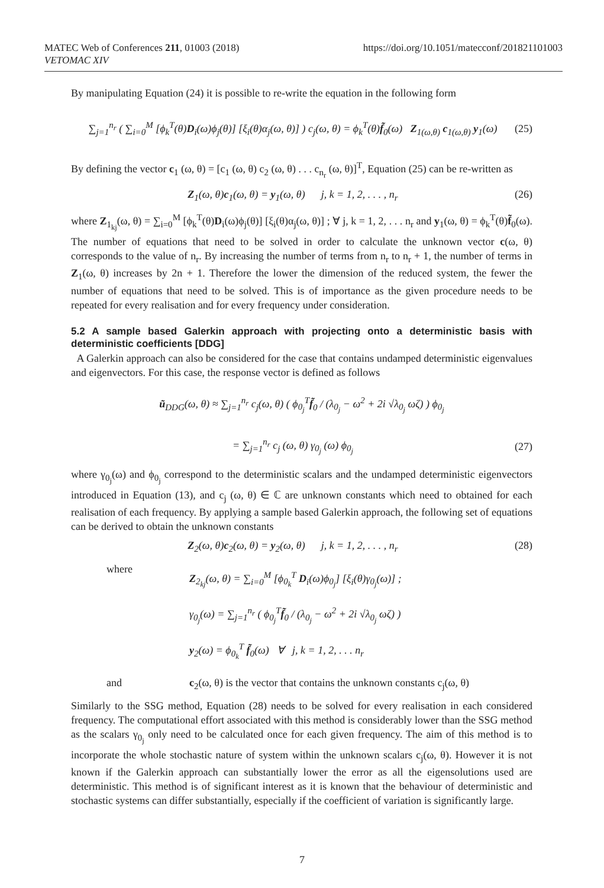MATEC Web of Conferences 211, 01003 (2018)
VETOMAC XIV
https://doi.org/10.1051/matecconf/201821101003
By manipulating Equation (24) it is possible to re-write the equation in the following form
∑<sub>j=1</sub><sup>n<sub>r</sub></sup> ( ∑<sub>i=0</sub><sup>M</sup> [ϕ<sub>k</sub><sup>T</sup>(θ)D<sub>i</sub>(ω)ϕ<sub>j</sub>(θ)] [ξ<sub>i</sub>(θ)α<sub>j</sub>(ω, θ)] ) c<sub>j</sub>(ω, θ) = ϕ<sub>k</sub><sup>T</sup>(θ)f̃<sub>0</sub>(ω) Z<sub>1(ω,θ)</sub> c<sub>1(ω,θ)</sub> y<sub>1</sub>(ω) (25)
By defining the vector c<sub>1</sub> (ω, θ) = [c<sub>1</sub> (ω, θ) c<sub>2</sub> (ω, θ) . . . c<sub>n<sub>r</sub></sub> (ω, θ)]<sup>T</sup>, Equation (25) can be re-written as
Z<sub>1</sub>(ω, θ)c<sub>1</sub>(ω, θ) = y<sub>1</sub>(ω, θ) j, k = 1, 2, . . . , n<sub>r</sub> (26)
where Z<sub>1<sub>kj</sub></sub>(ω, θ) = ∑<sub>i=0</sub><sup>M</sup> [ϕ<sub>k</sub><sup>T</sup>(θ)D<sub>i</sub>(ω)ϕ<sub>j</sub>(θ)] [ξ<sub>i</sub>(θ)α<sub>j</sub>(ω, θ)] ; ∀ j, k = 1, 2, . . . n<sub>r</sub> and y<sub>1</sub>(ω, θ) = ϕ<sub>k</sub><sup>T</sup>(θ)f̃<sub>0</sub>(ω). The number of equations that need to be solved in order to calculate the unknown vector c(ω, θ) corresponds to the value of n<sub>r</sub>. By increasing the number of terms from n<sub>r</sub> to n<sub>r</sub> + 1, the number of terms in Z<sub>1</sub>(ω, θ) increases by 2n + 1. Therefore the lower the dimension of the reduced system, the fewer the number of equations that need to be solved. This is of importance as the given procedure needs to be repeated for every realisation and for every frequency under consideration.
5.2 A sample based Galerkin approach with projecting onto a deterministic basis with deterministic coefficients [DDG]
A Galerkin approach can also be considered for the case that contains undamped deterministic eigenvalues and eigenvectors. For this case, the response vector is defined as follows
ũ<sub>DDG</sub>(ω, θ) ≈ ∑<sub>j=1</sub><sup>n<sub>r</sub></sup> c<sub>j</sub>(ω, θ) ( ϕ<sub>0<sub>j</sub></sub><sup>T</sup>f̃<sub>0</sub> / (λ<sub>0<sub>j</sub></sub> − ω<sup>2</sup> + 2i √λ<sub>0<sub>j</sub></sub> ωζ) ) ϕ<sub>0<sub>j</sub></sub>
= ∑<sub>j=1</sub><sup>n<sub>r</sub></sup> c<sub>j</sub> (ω, θ) γ<sub>0<sub>j</sub></sub> (ω) ϕ<sub>0<sub>j</sub></sub> (27)
where γ<sub>0<sub>j</sub></sub>(ω) and ϕ<sub>0<sub>j</sub></sub> correspond to the deterministic scalars and the undamped deterministic eigenvectors introduced in Equation (13), and c<sub>j</sub> (ω, θ) ∈ ℂ are unknown constants which need to obtained for each realisation of each frequency. By applying a sample based Galerkin approach, the following set of equations can be derived to obtain the unknown constants
Z<sub>2</sub>(ω, θ)c<sub>2</sub>(ω, θ) = y<sub>2</sub>(ω, θ) j, k = 1, 2, . . . , n<sub>r</sub> (28)
where
Z<sub>2<sub>kj</sub></sub>(ω, θ) = ∑<sub>i=0</sub><sup>M</sup> [ϕ<sub>0<sub>k</sub></sub><sup>T</sup> D<sub>i</sub>(ω)ϕ<sub>0<sub>j</sub></sub>] [ξ<sub>i</sub>(θ)γ<sub>0<sub>j</sub></sub>(ω)] ;
γ<sub>0<sub>j</sub></sub>(ω) = ∑<sub>j=1</sub><sup>n<sub>r</sub></sup> ( ϕ<sub>0<sub>j</sub></sub><sup>T</sup>f̃<sub>0</sub> / (λ<sub>0<sub>j</sub></sub> − ω<sup>2</sup> + 2i √λ<sub>0<sub>j</sub></sub> ωζ) )
y<sub>2</sub>(ω) = ϕ<sub>0<sub>k</sub></sub><sup>T</sup> f̃<sub>0</sub>(ω) ∀ j, k = 1, 2, . . . n<sub>r</sub>
and c<sub>2</sub>(ω, θ) is the vector that contains the unknown constants c<sub>j</sub>(ω, θ)
Similarly to the SSG method, Equation (28) needs to be solved for every realisation in each considered frequency. The computational effort associated with this method is considerably lower than the SSG method as the scalars γ<sub>0<sub>j</sub></sub> only need to be calculated once for each given frequency. The aim of this method is to incorporate the whole stochastic nature of system within the unknown scalars c<sub>j</sub>(ω, θ). However it is not known if the Galerkin approach can substantially lower the error as all the eigensolutions used are deterministic. This method is of significant interest as it is known that the behaviour of deterministic and stochastic systems can differ substantially, especially if the coefficient of variation is significantly large.
7